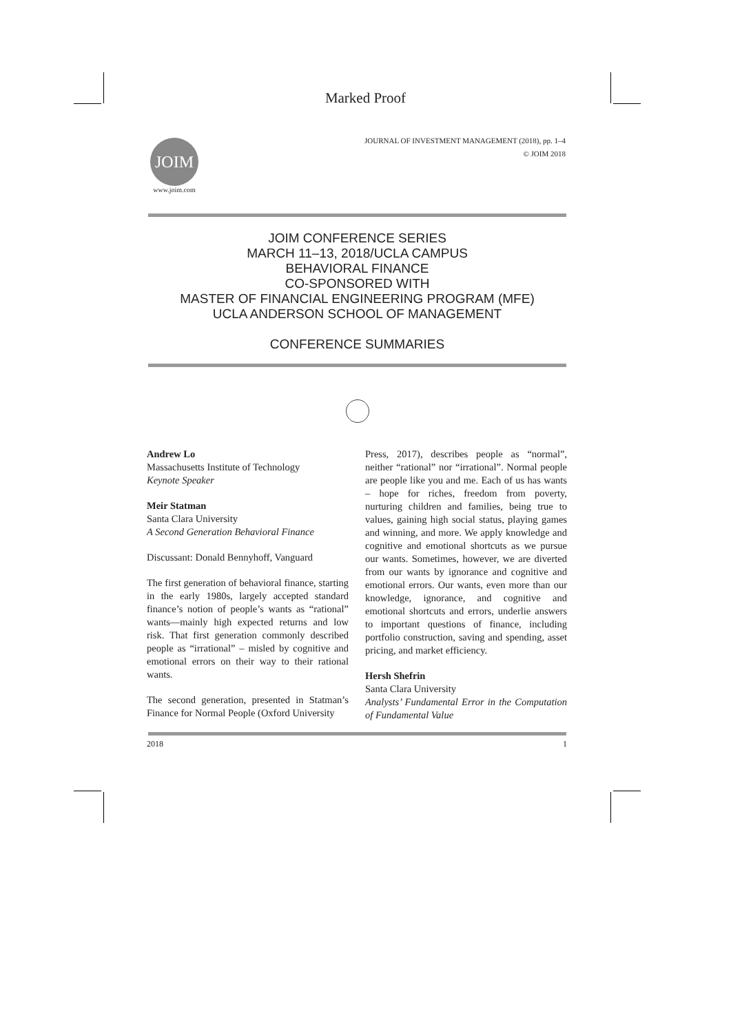Marked Proof
JOURNAL OF INVESTMENT MANAGEMENT (2018), pp. 1–4
© JOIM 2018
JOIM
www.joim.com
JOIM CONFERENCE SERIES
MARCH 11–13, 2018/UCLA CAMPUS
BEHAVIORAL FINANCE
CO-SPONSORED WITH
MASTER OF FINANCIAL ENGINEERING PROGRAM (MFE)
UCLA ANDERSON SCHOOL OF MANAGEMENT
CONFERENCE SUMMARIES
Andrew Lo
Massachusetts Institute of Technology
Keynote Speaker
Meir Statman
Santa Clara University
A Second Generation Behavioral Finance
Discussant: Donald Bennyhoff, Vanguard
The first generation of behavioral finance, starting in the early 1980s, largely accepted standard finance’s notion of people’s wants as “rational” wants—mainly high expected returns and low risk. That first generation commonly described people as “irrational” – misled by cognitive and emotional errors on their way to their rational wants.
The second generation, presented in Statman’s Finance for Normal People (Oxford University
Press, 2017), describes people as “normal”, neither “rational” nor “irrational”. Normal people are people like you and me. Each of us has wants – hope for riches, freedom from poverty, nurturing children and families, being true to values, gaining high social status, playing games and winning, and more. We apply knowledge and cognitive and emotional shortcuts as we pursue our wants. Sometimes, however, we are diverted from our wants by ignorance and cognitive and emotional errors. Our wants, even more than our knowledge, ignorance, and cognitive and emotional shortcuts and errors, underlie answers to important questions of finance, including portfolio construction, saving and spending, asset pricing, and market efficiency.
Hersh Shefrin
Santa Clara University
Analysts’ Fundamental Error in the Computation of Fundamental Value
2018 1